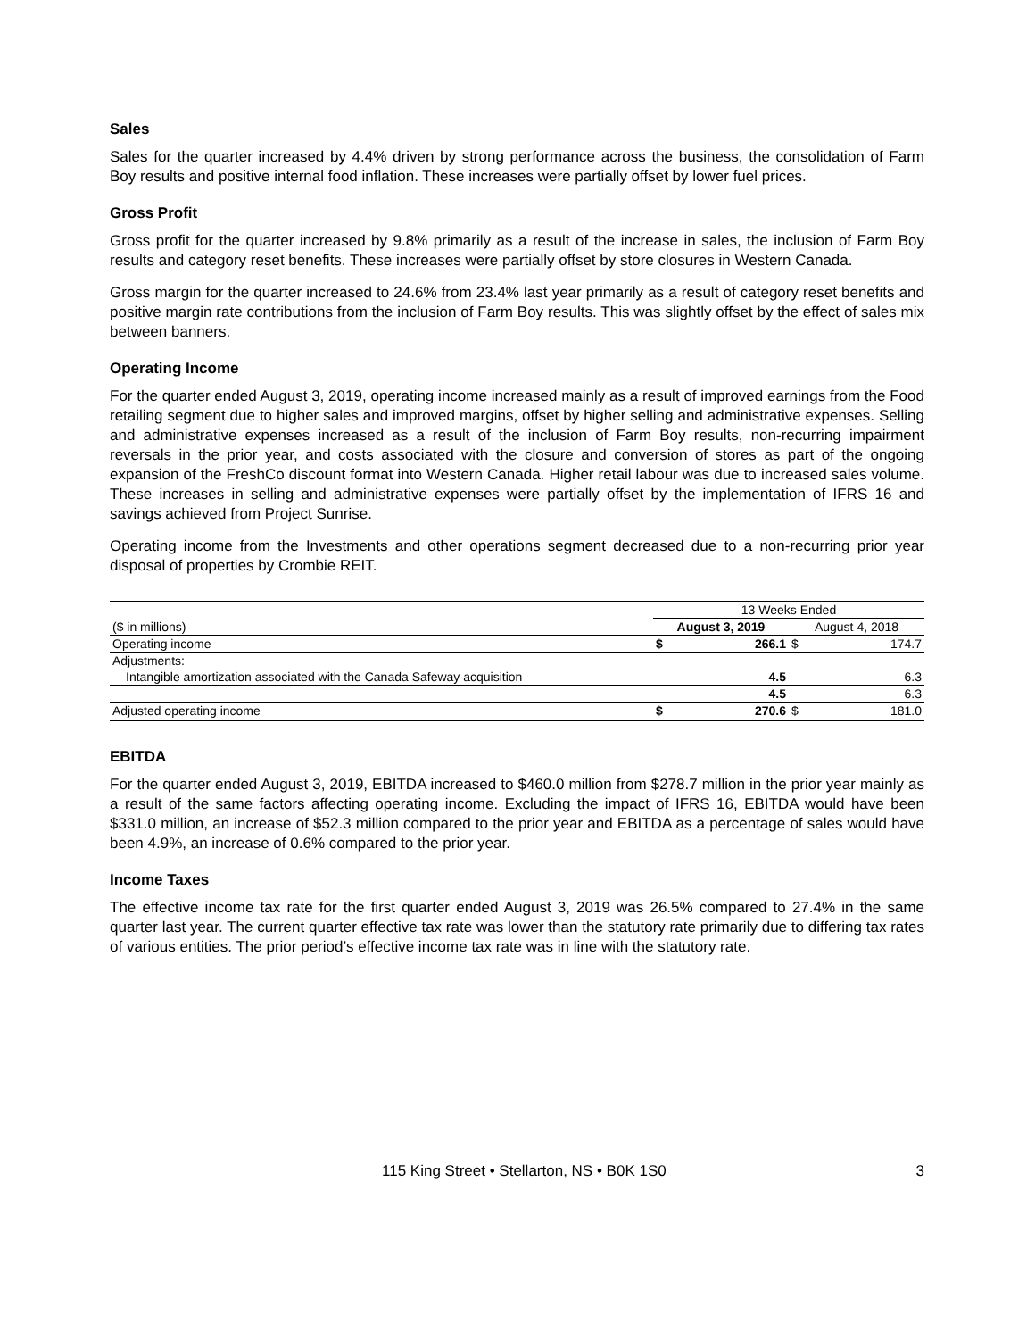Sales
Sales for the quarter increased by 4.4% driven by strong performance across the business, the consolidation of Farm Boy results and positive internal food inflation. These increases were partially offset by lower fuel prices.
Gross Profit
Gross profit for the quarter increased by 9.8% primarily as a result of the increase in sales, the inclusion of Farm Boy results and category reset benefits. These increases were partially offset by store closures in Western Canada.
Gross margin for the quarter increased to 24.6% from 23.4% last year primarily as a result of category reset benefits and positive margin rate contributions from the inclusion of Farm Boy results. This was slightly offset by the effect of sales mix between banners.
Operating Income
For the quarter ended August 3, 2019, operating income increased mainly as a result of improved earnings from the Food retailing segment due to higher sales and improved margins, offset by higher selling and administrative expenses. Selling and administrative expenses increased as a result of the inclusion of Farm Boy results, non-recurring impairment reversals in the prior year, and costs associated with the closure and conversion of stores as part of the ongoing expansion of the FreshCo discount format into Western Canada. Higher retail labour was due to increased sales volume. These increases in selling and administrative expenses were partially offset by the implementation of IFRS 16 and savings achieved from Project Sunrise.
Operating income from the Investments and other operations segment decreased due to a non-recurring prior year disposal of properties by Crombie REIT.
| | 13 Weeks Ended | | | |
| --- | --- | --- | --- | --- |
| ($ in millions) | August 3, 2019 | | August 4, 2018 | |
| Operating income | $ | 266.1 | $ | 174.7 |
| Adjustments: | | | | |
| Intangible amortization associated with the Canada Safeway acquisition | | 4.5 | | 6.3 |
| | | 4.5 | | 6.3 |
| Adjusted operating income | $ | 270.6 | $ | 181.0 |
EBITDA
For the quarter ended August 3, 2019, EBITDA increased to $460.0 million from $278.7 million in the prior year mainly as a result of the same factors affecting operating income. Excluding the impact of IFRS 16, EBITDA would have been $331.0 million, an increase of $52.3 million compared to the prior year and EBITDA as a percentage of sales would have been 4.9%, an increase of 0.6% compared to the prior year.
Income Taxes
The effective income tax rate for the first quarter ended August 3, 2019 was 26.5% compared to 27.4% in the same quarter last year. The current quarter effective tax rate was lower than the statutory rate primarily due to differing tax rates of various entities. The prior period’s effective income tax rate was in line with the statutory rate.
115 King Street • Stellarton, NS • B0K 1S0 3